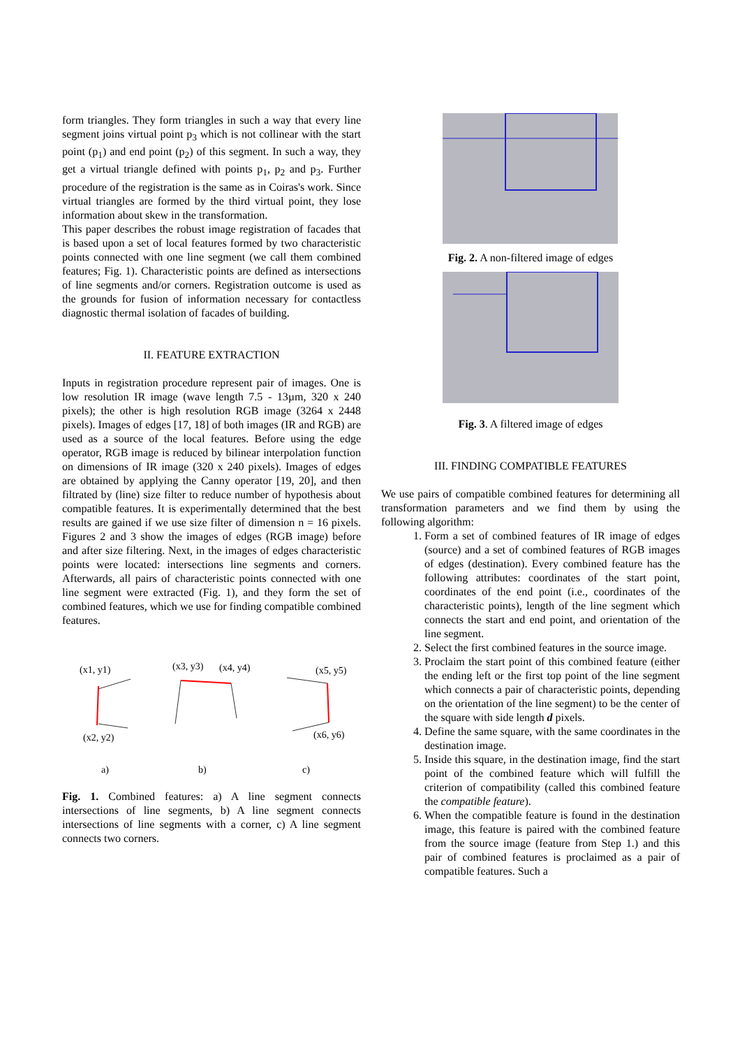form triangles. They form triangles in such a way that every line segment joins virtual point p<sub>3</sub> which is not collinear with the start point (p<sub>1</sub>) and end point (p<sub>2</sub>) of this segment. In such a way, they get a virtual triangle defined with points p<sub>1</sub>, p<sub>2</sub> and p<sub>3</sub>. Further procedure of the registration is the same as in Coiras's work. Since virtual triangles are formed by the third virtual point, they lose information about skew in the transformation.
This paper describes the robust image registration of facades that is based upon a set of local features formed by two characteristic points connected with one line segment (we call them combined features; Fig. 1). Characteristic points are defined as intersections of line segments and/or corners. Registration outcome is used as the grounds for fusion of information necessary for contactless diagnostic thermal isolation of facades of building.
II. FEATURE EXTRACTION
Inputs in registration procedure represent pair of images. One is low resolution IR image (wave length 7.5 - 13µm, 320 x 240 pixels); the other is high resolution RGB image (3264 x 2448 pixels). Images of edges [17, 18] of both images (IR and RGB) are used as a source of the local features. Before using the edge operator, RGB image is reduced by bilinear interpolation function on dimensions of IR image (320 x 240 pixels). Images of edges are obtained by applying the Canny operator [19, 20], and then filtrated by (line) size filter to reduce number of hypothesis about compatible features. It is experimentally determined that the best results are gained if we use size filter of dimension n = 16 pixels. Figures 2 and 3 show the images of edges (RGB image) before and after size filtering. Next, in the images of edges characteristic points were located: intersections line segments and corners. Afterwards, all pairs of characteristic points connected with one line segment were extracted (Fig. 1), and they form the set of combined features, which we use for finding compatible combined features.
(x1, y1)
(x2, y2)
(x3, y3)
(x4, y4)
(x5, y5)
(x6, y6)
a)
b)
c)
Fig. 1. Combined features: a) A line segment connects intersections of line segments, b) A line segment connects intersections of line segments with a corner, c) A line segment connects two corners.
Fig. 2. A non-filtered image of edges
Fig. 3. A filtered image of edges
III. FINDING COMPATIBLE FEATURES
We use pairs of compatible combined features for determining all transformation parameters and we find them by using the following algorithm:
1. Form a set of combined features of IR image of edges (source) and a set of combined features of RGB images of edges (destination). Every combined feature has the following attributes: coordinates of the start point, coordinates of the end point (i.e., coordinates of the characteristic points), length of the line segment which connects the start and end point, and orientation of the line segment.
2. Select the first combined features in the source image.
3. Proclaim the start point of this combined feature (either the ending left or the first top point of the line segment which connects a pair of characteristic points, depending on the orientation of the line segment) to be the center of the square with side length d pixels.
4. Define the same square, with the same coordinates in the destination image.
5. Inside this square, in the destination image, find the start point of the combined feature which will fulfill the criterion of compatibility (called this combined feature the compatible feature).
6. When the compatible feature is found in the destination image, this feature is paired with the combined feature from the source image (feature from Step 1.) and this pair of combined features is proclaimed as a pair of compatible features. Such a